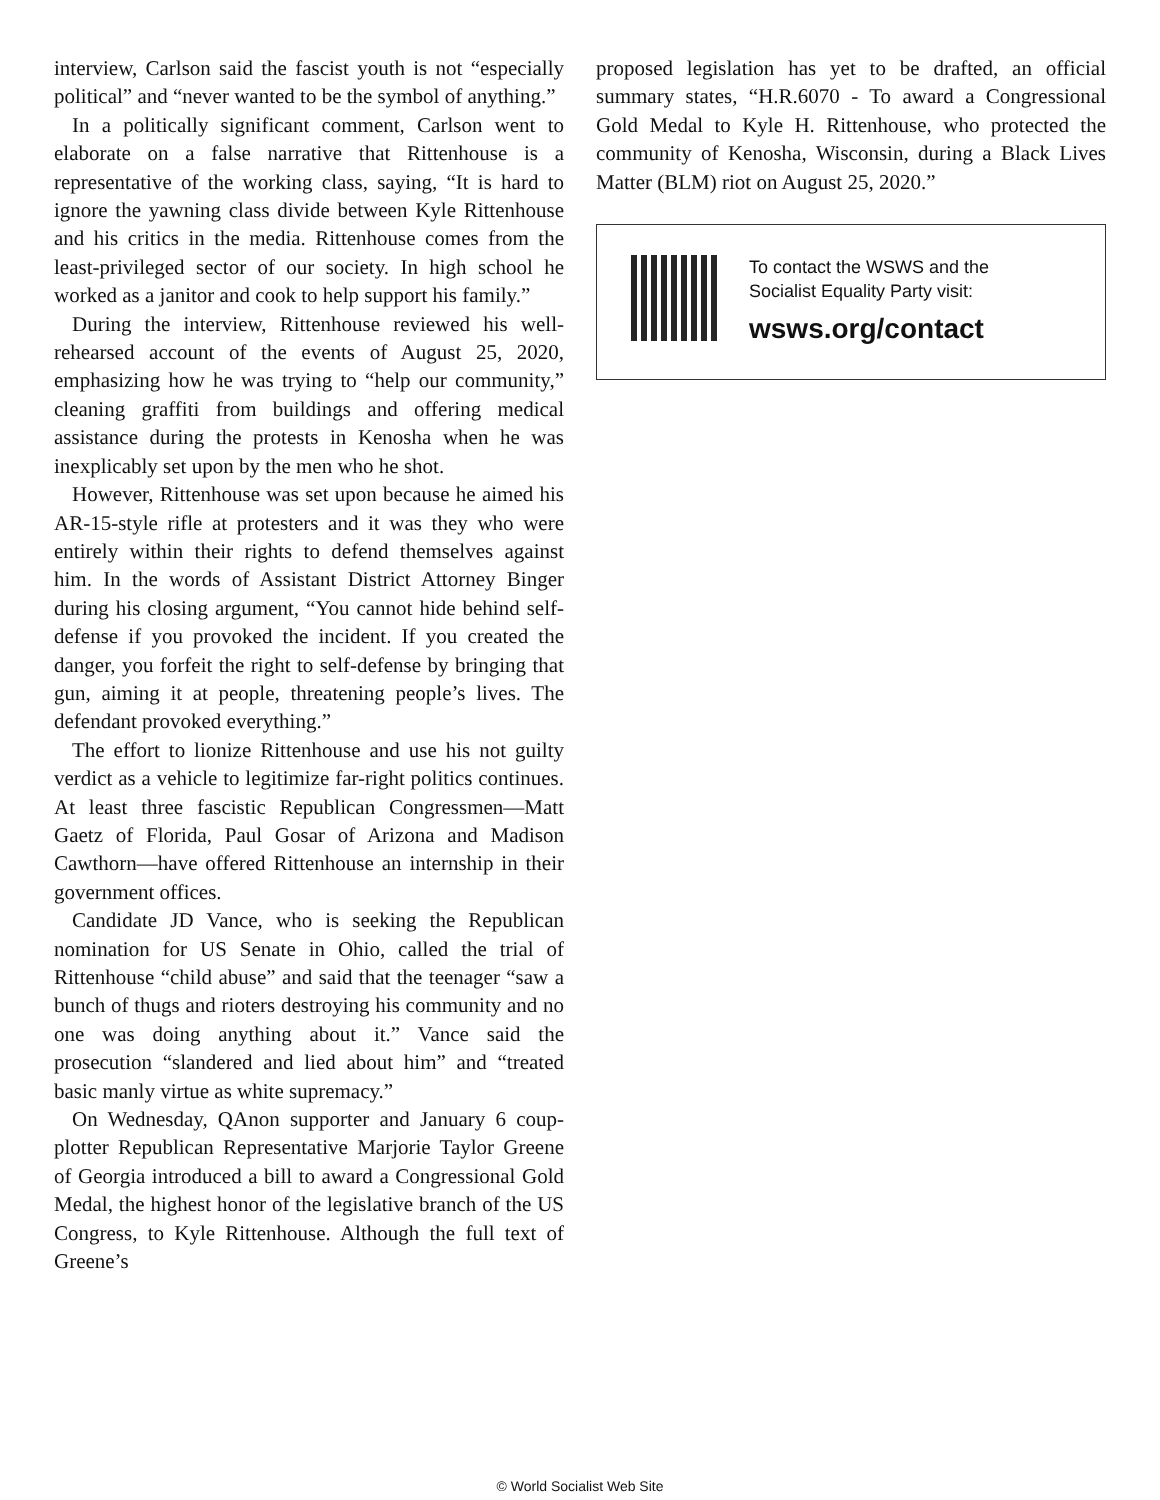interview, Carlson said the fascist youth is not “especially political” and “never wanted to be the symbol of anything.”
In a politically significant comment, Carlson went to elaborate on a false narrative that Rittenhouse is a representative of the working class, saying, “It is hard to ignore the yawning class divide between Kyle Rittenhouse and his critics in the media. Rittenhouse comes from the least-privileged sector of our society. In high school he worked as a janitor and cook to help support his family.”
During the interview, Rittenhouse reviewed his well-rehearsed account of the events of August 25, 2020, emphasizing how he was trying to “help our community,” cleaning graffiti from buildings and offering medical assistance during the protests in Kenosha when he was inexplicably set upon by the men who he shot.
However, Rittenhouse was set upon because he aimed his AR-15-style rifle at protesters and it was they who were entirely within their rights to defend themselves against him. In the words of Assistant District Attorney Binger during his closing argument, “You cannot hide behind self-defense if you provoked the incident. If you created the danger, you forfeit the right to self-defense by bringing that gun, aiming it at people, threatening people’s lives. The defendant provoked everything.”
The effort to lionize Rittenhouse and use his not guilty verdict as a vehicle to legitimize far-right politics continues. At least three fascistic Republican Congressmen—Matt Gaetz of Florida, Paul Gosar of Arizona and Madison Cawthorn—have offered Rittenhouse an internship in their government offices.
Candidate JD Vance, who is seeking the Republican nomination for US Senate in Ohio, called the trial of Rittenhouse “child abuse” and said that the teenager “saw a bunch of thugs and rioters destroying his community and no one was doing anything about it.” Vance said the prosecution “slandered and lied about him” and “treated basic manly virtue as white supremacy.”
On Wednesday, QAnon supporter and January 6 coup-plotter Republican Representative Marjorie Taylor Greene of Georgia introduced a bill to award a Congressional Gold Medal, the highest honor of the legislative branch of the US Congress, to Kyle Rittenhouse. Although the full text of Greene’s
proposed legislation has yet to be drafted, an official summary states, “H.R.6070 - To award a Congressional Gold Medal to Kyle H. Rittenhouse, who protected the community of Kenosha, Wisconsin, during a Black Lives Matter (BLM) riot on August 25, 2020.”
To contact the WSWS and the
Socialist Equality Party visit:
wsws.org/contact
© World Socialist Web Site